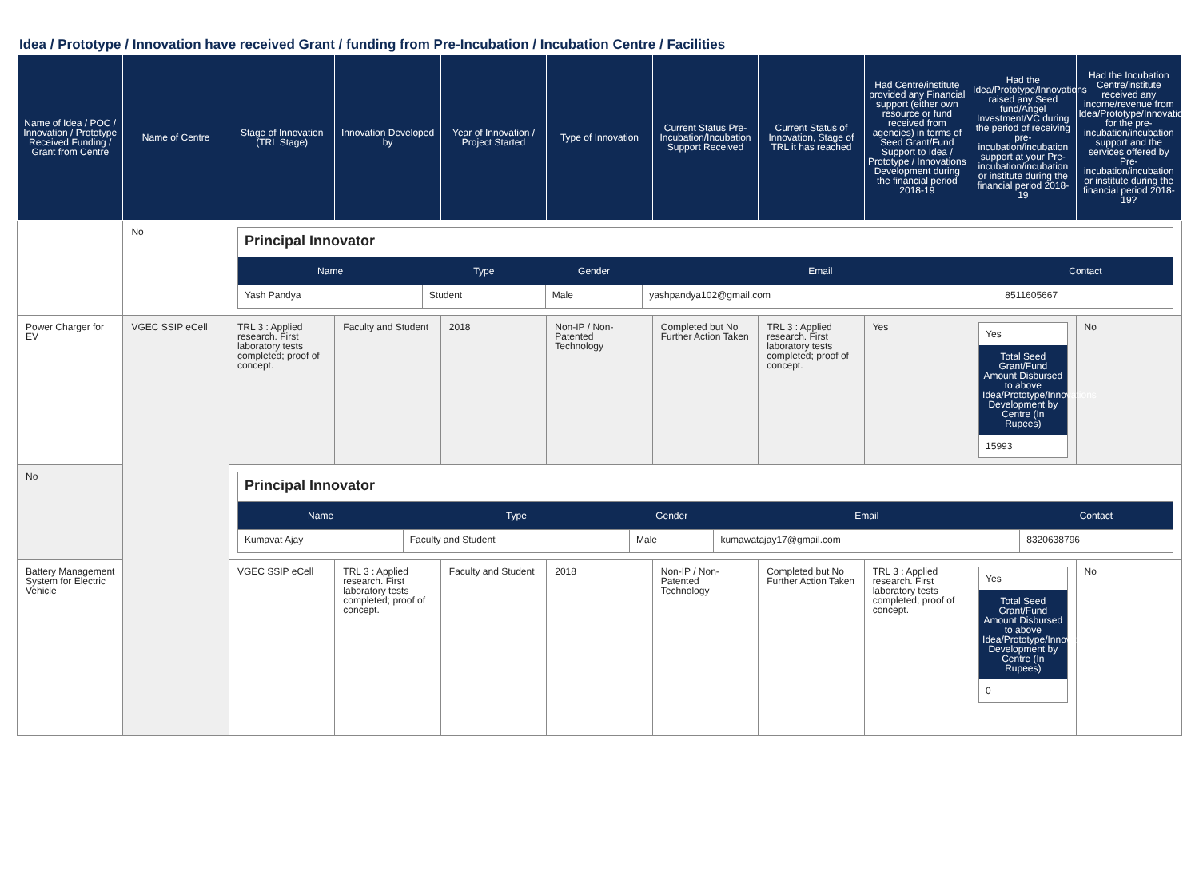Idea / Prototype / Innovation have received Grant / funding from Pre-Incubation / Incubation Centre / Facilities
| Name of Idea / POC / Innovation / Prototype Received Funding / Grant from Centre | Name of Centre | Stage of Innovation (TRL Stage) | Innovation Developed by | Year of Innovation / Project Started | Type of Innovation | Current Status Pre-Incubation/Incubation Support Received | Current Status of Innovation, Stage of TRL it has reached | Had Centre/institute provided any Financial support (either own resource or fund received from agencies) in terms of Seed Grant/Fund Support to Idea / Prototype / Innovations Development during the financial period 2018-19 | Had the Idea/Prototype/Innovations raised any Seed fund/Angel Investment/VC during the period of receiving pre-incubation/incubation support at your Pre-incubation/incubation or institute during the financial period 2018-19 | Had the Incubation Centre/institute received any income/revenue from Idea/Prototype/Innovations for the pre-incubation/incubation support and the services offered by Pre-incubation/incubation or institute during the financial period 2018-19? |
| --- | --- | --- | --- | --- | --- | --- | --- | --- | --- | --- |
| | No | / Principal Innovator / / / / / / Name / Type / Gender / Email / Contact / / Yash Pandya / Student / Male / yashpandya102@gmail.com / 8511605667 / | | | | | | | | |
| Power Charger for EV | VGEC SSIP eCell | TRL 3 : Applied research. First laboratory tests completed; proof of concept. | Faculty and Student | 2018 | Non-IP / Non-Patented Technology | Completed but No Further Action Taken | TRL 3 : Applied research. First laboratory tests completed; proof of concept. | Yes | Yes Total Seed Grant/Fund Amount Disbursed to above Idea/Prototype/Innovations Development by Centre (In Rupees) 15993 | No |
| No | | / Principal Innovator / / / / / / Name / Type / Gender / Email / Contact / / Kumavat Ajay / Faculty and Student / Male / kumawatajay17@gmail.com / 8320638796 / | | | | | | | | |
| Battery Management System for Electric Vehicle | | VGEC SSIP eCell | TRL 3 : Applied research. First laboratory tests completed; proof of concept. | Faculty and Student | 2018 | Non-IP / Non-Patented Technology | Completed but No Further Action Taken | TRL 3 : Applied research. First laboratory tests completed; proof of concept. | Yes Total Seed Grant/Fund Amount Disbursed to above Idea/Prototype/Innovations Development by Centre (In Rupees) 0 | No |